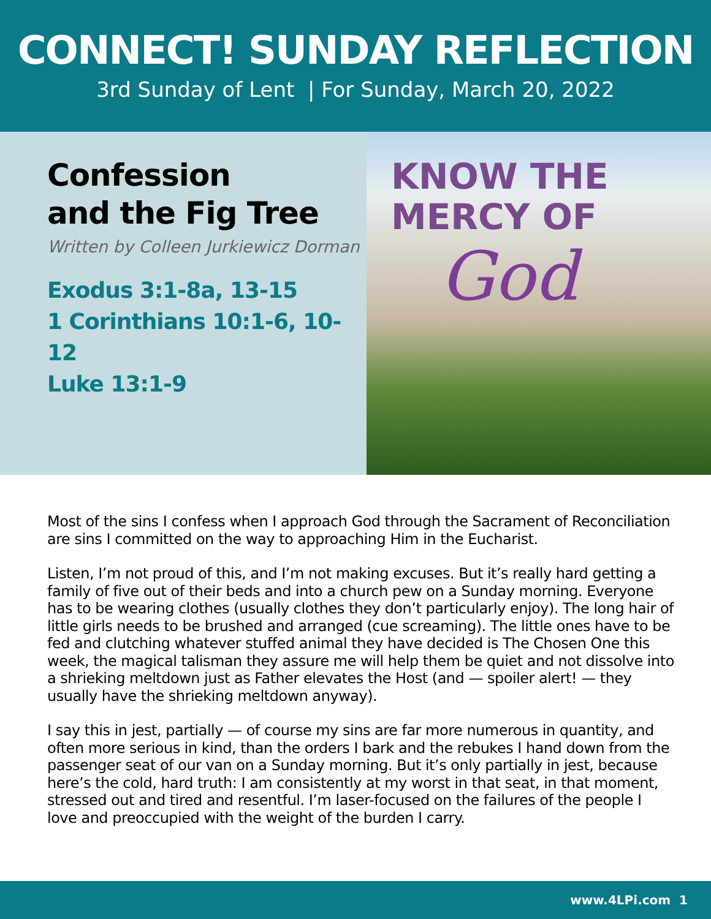CONNECT! SUNDAY REFLECTION
3rd Sunday of Lent | For Sunday, March 20, 2022
Confession
and the Fig Tree
Written by Colleen Jurkiewicz Dorman
Exodus 3:1-8a, 13-15
1 Corinthians 10:1-6, 10-12
Luke 13:1-9
KNOW THE
MERCY OF
God
Most of the sins I confess when I approach God through the Sacrament of Reconciliation are sins I committed on the way to approaching Him in the Eucharist.
Listen, I’m not proud of this, and I’m not making excuses. But it’s really hard getting a family of five out of their beds and into a church pew on a Sunday morning. Everyone has to be wearing clothes (usually clothes they don’t particularly enjoy). The long hair of little girls needs to be brushed and arranged (cue screaming). The little ones have to be fed and clutching whatever stuffed animal they have decided is The Chosen One this week, the magical talisman they assure me will help them be quiet and not dissolve into a shrieking meltdown just as Father elevates the Host (and — spoiler alert! — they usually have the shrieking meltdown anyway).
I say this in jest, partially — of course my sins are far more numerous in quantity, and often more serious in kind, than the orders I bark and the rebukes I hand down from the passenger seat of our van on a Sunday morning. But it’s only partially in jest, because here’s the cold, hard truth: I am consistently at my worst in that seat, in that moment, stressed out and tired and resentful. I’m laser-focused on the failures of the people I love and preoccupied with the weight of the burden I carry.
www.4LPi.com 1